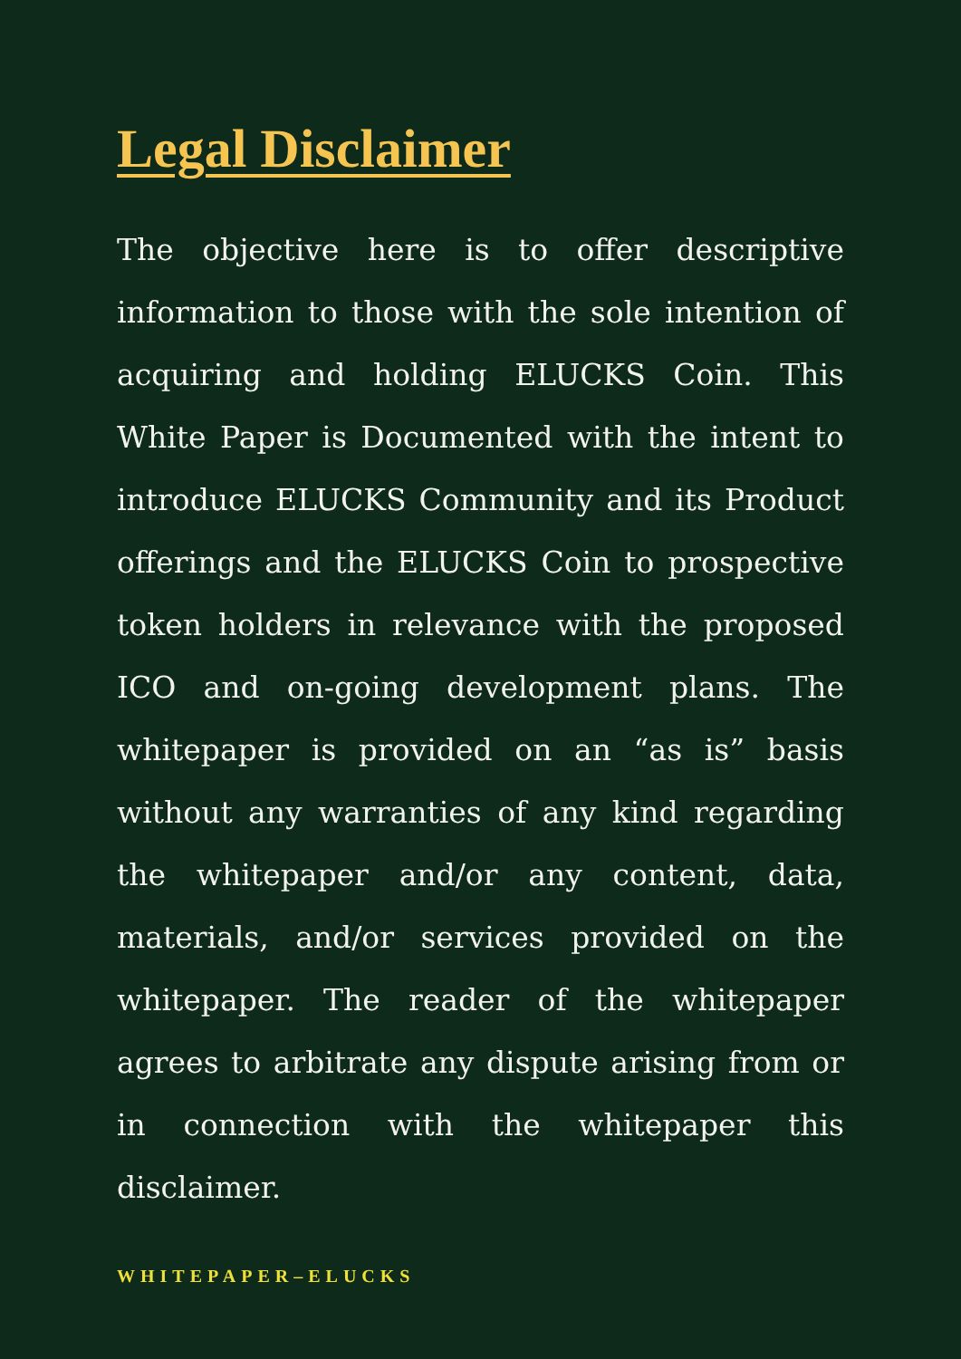Legal Disclaimer
The objective here is to offer descriptive information to those with the sole intention of acquiring and holding ELUCKS Coin. This White Paper is Documented with the intent to introduce ELUCKS Community and its Product offerings and the ELUCKS Coin to prospective token holders in relevance with the proposed ICO and on-going development plans. The whitepaper is provided on an “as is” basis without any warranties of any kind regarding the whitepaper and/or any content, data, materials, and/or services provided on the whitepaper. The reader of the whitepaper agrees to arbitrate any dispute arising from or in connection with the whitepaper this disclaimer.
WHITEPAPER–ELUCKS